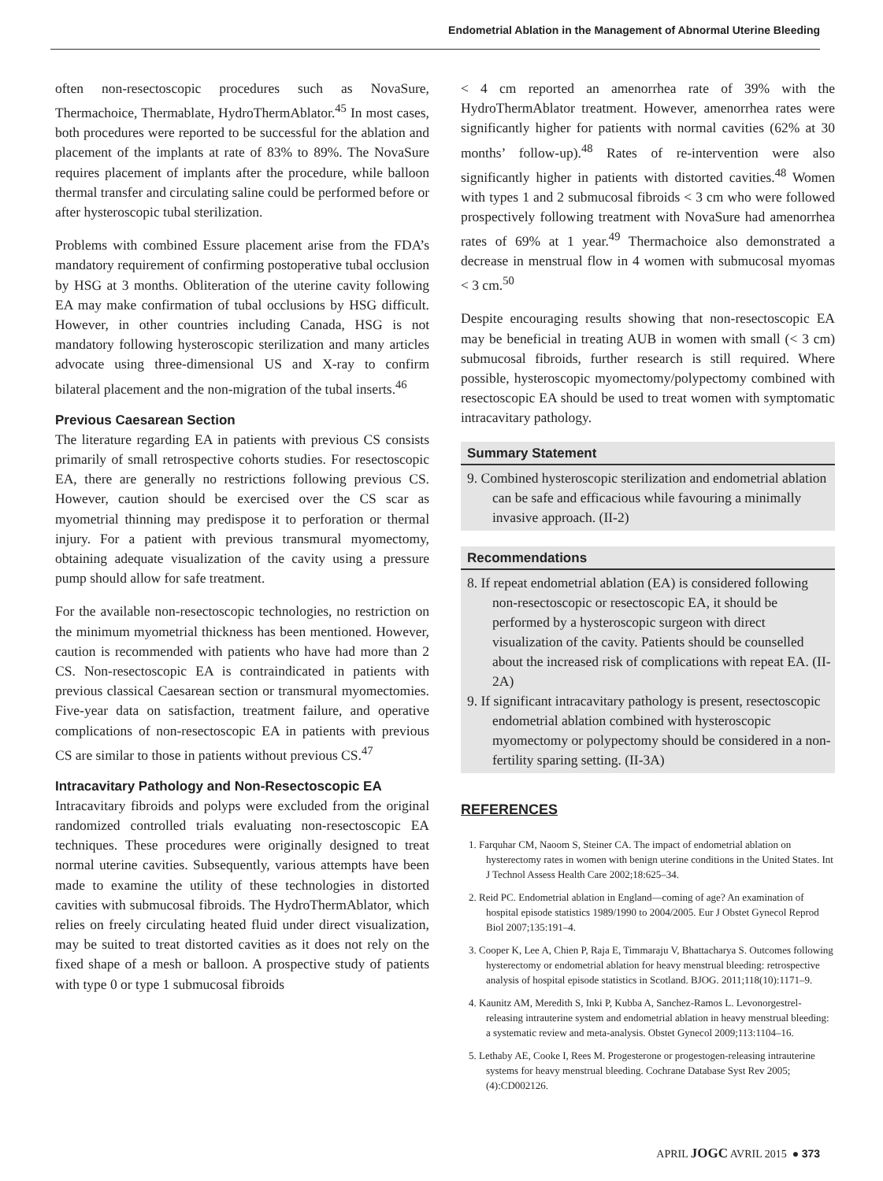Endometrial Ablation in the Management of Abnormal Uterine Bleeding
often non-resectoscopic procedures such as NovaSure, Thermachoice, Thermablate, HydroThermAblator.<sup>45</sup> In most cases, both procedures were reported to be successful for the ablation and placement of the implants at rate of 83% to 89%. The NovaSure requires placement of implants after the procedure, while balloon thermal transfer and circulating saline could be performed before or after hysteroscopic tubal sterilization.
Problems with combined Essure placement arise from the FDA’s mandatory requirement of confirming postoperative tubal occlusion by HSG at 3 months. Obliteration of the uterine cavity following EA may make confirmation of tubal occlusions by HSG difficult. However, in other countries including Canada, HSG is not mandatory following hysteroscopic sterilization and many articles advocate using three-dimensional US and X-ray to confirm bilateral placement and the non-migration of the tubal inserts.<sup>46</sup>
Previous Caesarean Section
The literature regarding EA in patients with previous CS consists primarily of small retrospective cohorts studies. For resectoscopic EA, there are generally no restrictions following previous CS. However, caution should be exercised over the CS scar as myometrial thinning may predispose it to perforation or thermal injury. For a patient with previous transmural myomectomy, obtaining adequate visualization of the cavity using a pressure pump should allow for safe treatment.
For the available non-resectoscopic technologies, no restriction on the minimum myometrial thickness has been mentioned. However, caution is recommended with patients who have had more than 2 CS. Non-resectoscopic EA is contraindicated in patients with previous classical Caesarean section or transmural myomectomies. Five-year data on satisfaction, treatment failure, and operative complications of non-resectoscopic EA in patients with previous CS are similar to those in patients without previous CS.<sup>47</sup>
Intracavitary Pathology and Non-Resectoscopic EA
Intracavitary fibroids and polyps were excluded from the original randomized controlled trials evaluating non-resectoscopic EA techniques. These procedures were originally designed to treat normal uterine cavities. Subsequently, various attempts have been made to examine the utility of these technologies in distorted cavities with submucosal fibroids. The HydroThermAblator, which relies on freely circulating heated fluid under direct visualization, may be suited to treat distorted cavities as it does not rely on the fixed shape of a mesh or balloon. A prospective study of patients with type 0 or type 1 submucosal fibroids
< 4 cm reported an amenorrhea rate of 39% with the HydroThermAblator treatment. However, amenorrhea rates were significantly higher for patients with normal cavities (62% at 30 months’ follow-up).<sup>48</sup> Rates of re-intervention were also significantly higher in patients with distorted cavities.<sup>48</sup> Women with types 1 and 2 submucosal fibroids < 3 cm who were followed prospectively following treatment with NovaSure had amenorrhea rates of 69% at 1 year.<sup>49</sup> Thermachoice also demonstrated a decrease in menstrual flow in 4 women with submucosal myomas < 3 cm.<sup>50</sup>
Despite encouraging results showing that non-resectoscopic EA may be beneficial in treating AUB in women with small (< 3 cm) submucosal fibroids, further research is still required. Where possible, hysteroscopic myomectomy/polypectomy combined with resectoscopic EA should be used to treat women with symptomatic intracavitary pathology.
Summary Statement
9. Combined hysteroscopic sterilization and endometrial ablation can be safe and efficacious while favouring a minimally invasive approach. (II-2)
Recommendations
8. If repeat endometrial ablation (EA) is considered following non-resectoscopic or resectoscopic EA, it should be performed by a hysteroscopic surgeon with direct visualization of the cavity. Patients should be counselled about the increased risk of complications with repeat EA. (II-2A)
9. If significant intracavitary pathology is present, resectoscopic endometrial ablation combined with hysteroscopic myomectomy or polypectomy should be considered in a non-fertility sparing setting. (II-3A)
REFERENCES
1. Farquhar CM, Naoom S, Steiner CA. The impact of endometrial ablation on hysterectomy rates in women with benign uterine conditions in the United States. Int J Technol Assess Health Care 2002;18:625–34.
2. Reid PC. Endometrial ablation in England—coming of age? An examination of hospital episode statistics 1989/1990 to 2004/2005. Eur J Obstet Gynecol Reprod Biol 2007;135:191–4.
3. Cooper K, Lee A, Chien P, Raja E, Timmaraju V, Bhattacharya S. Outcomes following hysterectomy or endometrial ablation for heavy menstrual bleeding: retrospective analysis of hospital episode statistics in Scotland. BJOG. 2011;118(10):1171–9.
4. Kaunitz AM, Meredith S, Inki P, Kubba A, Sanchez-Ramos L. Levonorgestrel-releasing intrauterine system and endometrial ablation in heavy menstrual bleeding: a systematic review and meta-analysis. Obstet Gynecol 2009;113:1104–16.
5. Lethaby AE, Cooke I, Rees M. Progesterone or progestogen-releasing intrauterine systems for heavy menstrual bleeding. Cochrane Database Syst Rev 2005;(4):CD002126.
APRIL JOGC AVRIL 2015 ● 373